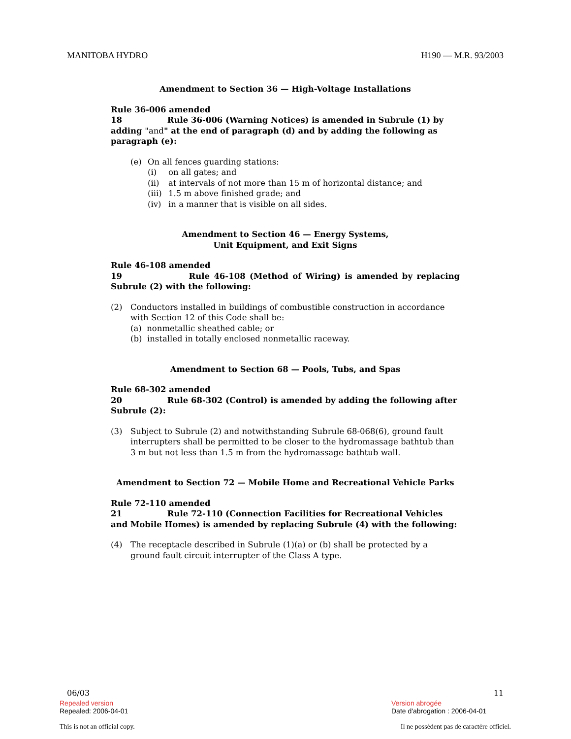MANITOBA HYDRO H190 — M.R. 93/2003
Amendment to Section 36 — High-Voltage Installations
Rule 36-006 amended
18 Rule 36-006 (Warning Notices) is amended in Subrule (1) by adding "and" at the end of paragraph (d) and by adding the following as paragraph (e):
(e) On all fences guarding stations:
(i) on all gates; and
(ii) at intervals of not more than 15 m of horizontal distance; and
(iii) 1.5 m above finished grade; and
(iv) in a manner that is visible on all sides.
Amendment to Section 46 — Energy Systems,
Unit Equipment, and Exit Signs
Rule 46-108 amended
19 Rule 46-108 (Method of Wiring) is amended by replacing Subrule (2) with the following:
(2) Conductors installed in buildings of combustible construction in accordance with Section 12 of this Code shall be:
(a) nonmetallic sheathed cable; or
(b) installed in totally enclosed nonmetallic raceway.
Amendment to Section 68 — Pools, Tubs, and Spas
Rule 68-302 amended
20 Rule 68-302 (Control) is amended by adding the following after Subrule (2):
(3) Subject to Subrule (2) and notwithstanding Subrule 68-068(6), ground fault interrupters shall be permitted to be closer to the hydromassage bathtub than 3 m but not less than 1.5 m from the hydromassage bathtub wall.
Amendment to Section 72 — Mobile Home and Recreational Vehicle Parks
Rule 72-110 amended
21 Rule 72-110 (Connection Facilities for Recreational Vehicles and Mobile Homes) is amended by replacing Subrule (4) with the following:
(4) The receptacle described in Subrule (1)(a) or (b) shall be protected by a ground fault circuit interrupter of the Class A type.
06/03 11
Repealed version
Repealed: 2006-04-01
Version abrogée
Date d'abrogation : 2006-04-01
This is not an official copy. Il ne possèdent pas de caractère officiel.